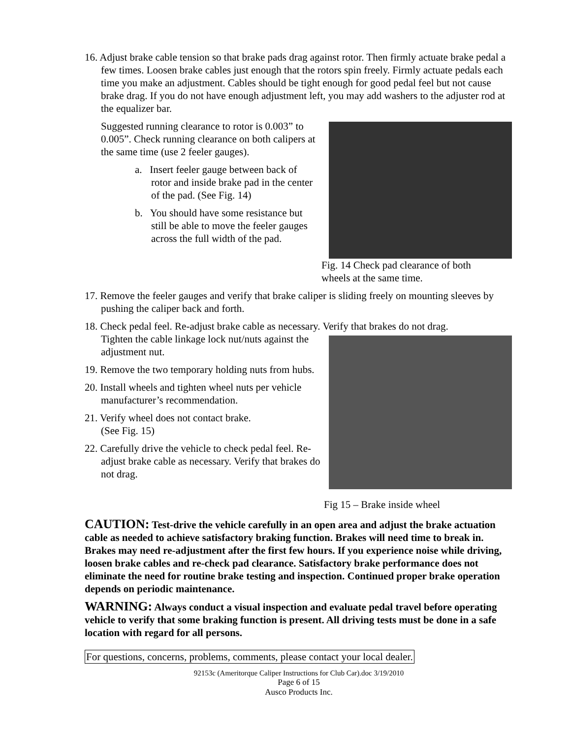16. Adjust brake cable tension so that brake pads drag against rotor. Then firmly actuate brake pedal a few times. Loosen brake cables just enough that the rotors spin freely. Firmly actuate pedals each time you make an adjustment. Cables should be tight enough for good pedal feel but not cause brake drag. If you do not have enough adjustment left, you may add washers to the adjuster rod at the equalizer bar.
Suggested running clearance to rotor is 0.003” to 0.005”. Check running clearance on both calipers at the same time (use 2 feeler gauges).
a. Insert feeler gauge between back of rotor and inside brake pad in the center of the pad. (See Fig. 14)
b. You should have some resistance but still be able to move the feeler gauges across the full width of the pad.
Fig. 14 Check pad clearance of both wheels at the same time.
17. Remove the feeler gauges and verify that brake caliper is sliding freely on mounting sleeves by pushing the caliper back and forth.
18. Check pedal feel. Re-adjust brake cable as necessary. Verify that brakes do not drag.
Tighten the cable linkage lock nut/nuts against the adjustment nut.
19. Remove the two temporary holding nuts from hubs.
20. Install wheels and tighten wheel nuts per vehicle manufacturer’s recommendation.
21. Verify wheel does not contact brake.
(See Fig. 15)
22. Carefully drive the vehicle to check pedal feel. Re-adjust brake cable as necessary. Verify that brakes do not drag.
Fig 15 – Brake inside wheel
CAUTION: Test-drive the vehicle carefully in an open area and adjust the brake actuation cable as needed to achieve satisfactory braking function. Brakes will need time to break in. Brakes may need re-adjustment after the first few hours. If you experience noise while driving, loosen brake cables and re-check pad clearance. Satisfactory brake performance does not eliminate the need for routine brake testing and inspection. Continued proper brake operation depends on periodic maintenance.
WARNING: Always conduct a visual inspection and evaluate pedal travel before operating vehicle to verify that some braking function is present. All driving tests must be done in a safe location with regard for all persons.
For questions, concerns, problems, comments, please contact your local dealer.
92153c (Ameritorque Caliper Instructions for Club Car).doc 3/19/2010
Page 6 of 15
Ausco Products Inc.